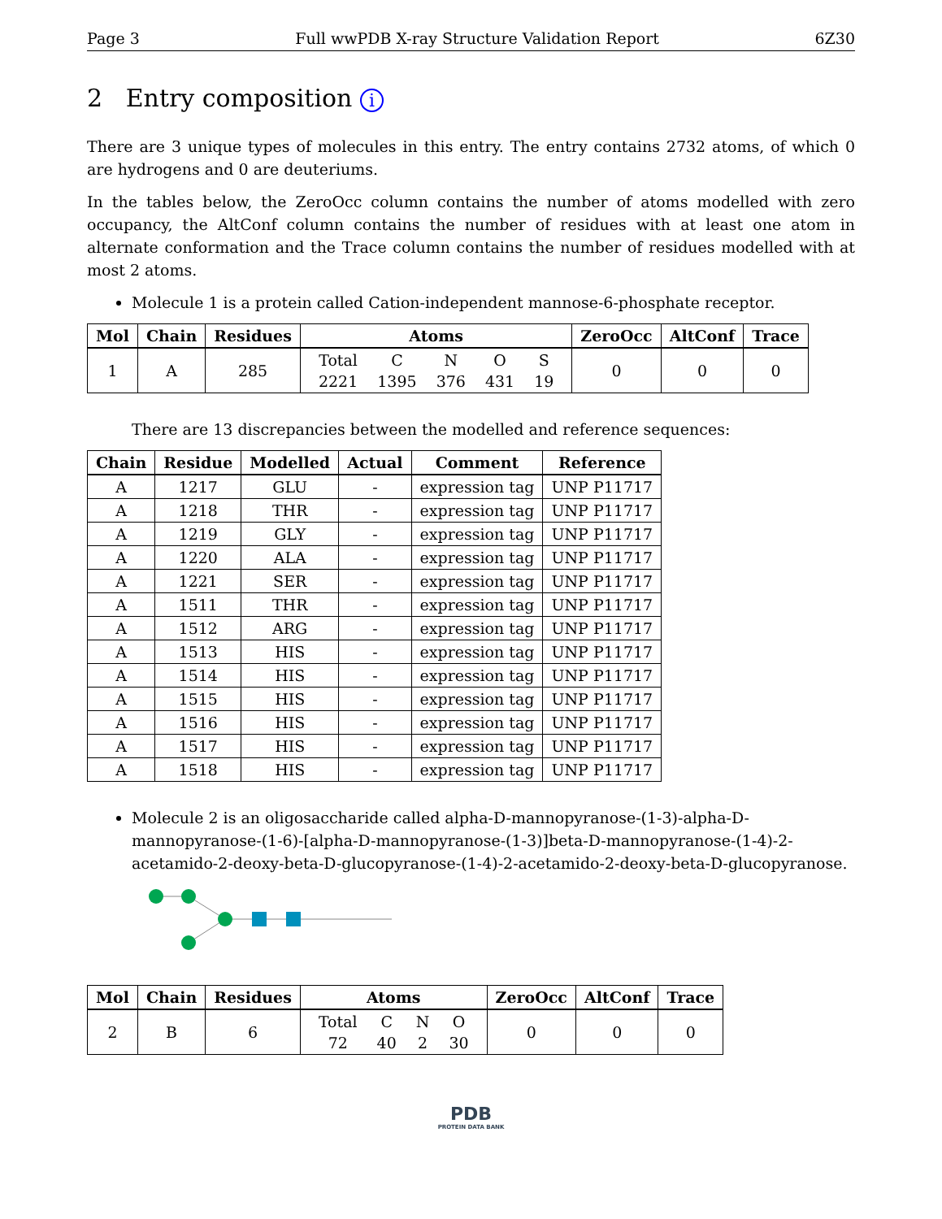Page 3 Full wwPDB X-ray Structure Validation Report 6Z30
2 Entry composition i
There are 3 unique types of molecules in this entry. The entry contains 2732 atoms, of which 0 are hydrogens and 0 are deuteriums.
In the tables below, the ZeroOcc column contains the number of atoms modelled with zero occupancy, the AltConf column contains the number of residues with at least one atom in alternate conformation and the Trace column contains the number of residues modelled with at most 2 atoms.
Molecule 1 is a protein called Cation-independent mannose-6-phosphate receptor.
| Mol | Chain | Residues | Atoms | ZeroOcc | AltConf | Trace |
| --- | --- | --- | --- | --- | --- | --- |
| 1 | A | 285 | / Total / C / N / O / S / / 2221 / 1395 / 376 / 431 / 19 / | 0 | 0 | 0 |
There are 13 discrepancies between the modelled and reference sequences:
| Chain | Residue | Modelled | Actual | Comment | Reference |
| --- | --- | --- | --- | --- | --- |
| A | 1217 | GLU | - | expression tag | UNP P11717 |
| A | 1218 | THR | - | expression tag | UNP P11717 |
| A | 1219 | GLY | - | expression tag | UNP P11717 |
| A | 1220 | ALA | - | expression tag | UNP P11717 |
| A | 1221 | SER | - | expression tag | UNP P11717 |
| A | 1511 | THR | - | expression tag | UNP P11717 |
| A | 1512 | ARG | - | expression tag | UNP P11717 |
| A | 1513 | HIS | - | expression tag | UNP P11717 |
| A | 1514 | HIS | - | expression tag | UNP P11717 |
| A | 1515 | HIS | - | expression tag | UNP P11717 |
| A | 1516 | HIS | - | expression tag | UNP P11717 |
| A | 1517 | HIS | - | expression tag | UNP P11717 |
| A | 1518 | HIS | - | expression tag | UNP P11717 |
Molecule 2 is an oligosaccharide called alpha-D-mannopyranose-(1-3)-alpha-D-mannopyranose-(1-6)-[alpha-D-mannopyranose-(1-3)]beta-D-mannopyranose-(1-4)-2-acetamido-2-deoxy-beta-D-glucopyranose-(1-4)-2-acetamido-2-deoxy-beta-D-glucopyranose.
| Mol | Chain | Residues | Atoms | ZeroOcc | AltConf | Trace |
| --- | --- | --- | --- | --- | --- | --- |
| 2 | B | 6 | / Total / C / N / O / / 72 / 40 / 2 / 30 / | 0 | 0 | 0 |
PDB
PROTEIN DATA BANK